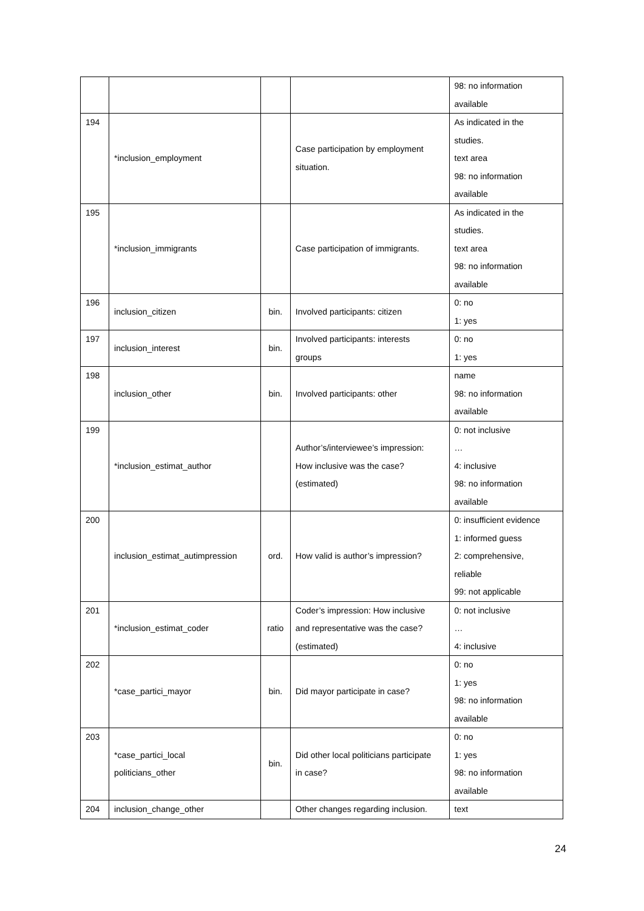| | | | | 98: no information available |
| 194 | *inclusion_employment | | Case participation by employment situation. | As indicated in the studies. text area 98: no information available |
| 195 | *inclusion_immigrants | | Case participation of immigrants. | As indicated in the studies. text area 98: no information available |
| 196 | inclusion_citizen | bin. | Involved participants: citizen | 0: no 1: yes |
| 197 | inclusion_interest | bin. | Involved participants: interests groups | 0: no 1: yes |
| 198 | inclusion_other | bin. | Involved participants: other | name 98: no information available |
| 199 | *inclusion_estimat_author | | Author’s/interviewee’s impression: How inclusive was the case? (estimated) | 0: not inclusive … 4: inclusive 98: no information available |
| 200 | inclusion_estimat_autimpression | ord. | How valid is author’s impression? | 0: insufficient evidence 1: informed guess 2: comprehensive, reliable 99: not applicable |
| 201 | *inclusion_estimat_coder | ratio | Coder’s impression: How inclusive and representative was the case? (estimated) | 0: not inclusive … 4: inclusive |
| 202 | *case_partici_mayor | bin. | Did mayor participate in case? | 0: no 1: yes 98: no information available |
| 203 | *case_partici_local politicians_other | bin. | Did other local politicians participate in case? | 0: no 1: yes 98: no information available |
| 204 | inclusion_change_other | | Other changes regarding inclusion. | text |
24